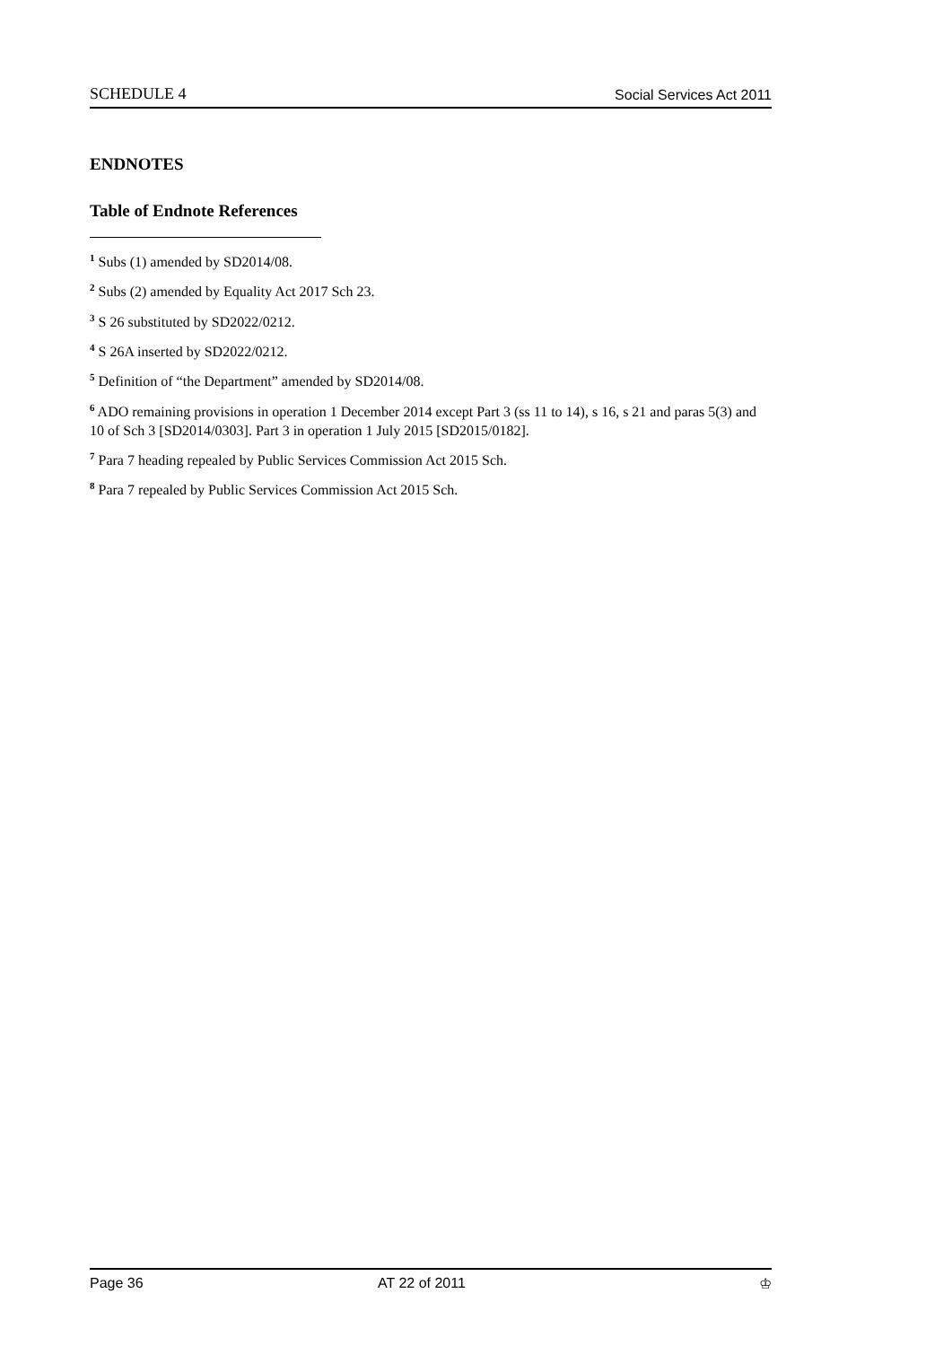SCHEDULE 4 Social Services Act 2011
ENDNOTES
Table of Endnote References
<sup>1</sup> Subs (1) amended by SD2014/08.
<sup>2</sup> Subs (2) amended by Equality Act 2017 Sch 23.
<sup>3</sup> S 26 substituted by SD2022/0212.
<sup>4</sup> S 26A inserted by SD2022/0212.
<sup>5</sup> Definition of “the Department” amended by SD2014/08.
<sup>6</sup> ADO remaining provisions in operation 1 December 2014 except Part 3 (ss 11 to 14), s 16, s 21 and paras 5(3) and 10 of Sch 3 [SD2014/0303]. Part 3 in operation 1 July 2015 [SD2015/0182].
<sup>7</sup> Para 7 heading repealed by Public Services Commission Act 2015 Sch.
<sup>8</sup> Para 7 repealed by Public Services Commission Act 2015 Sch.
Page 36 AT 22 of 2011 ♔